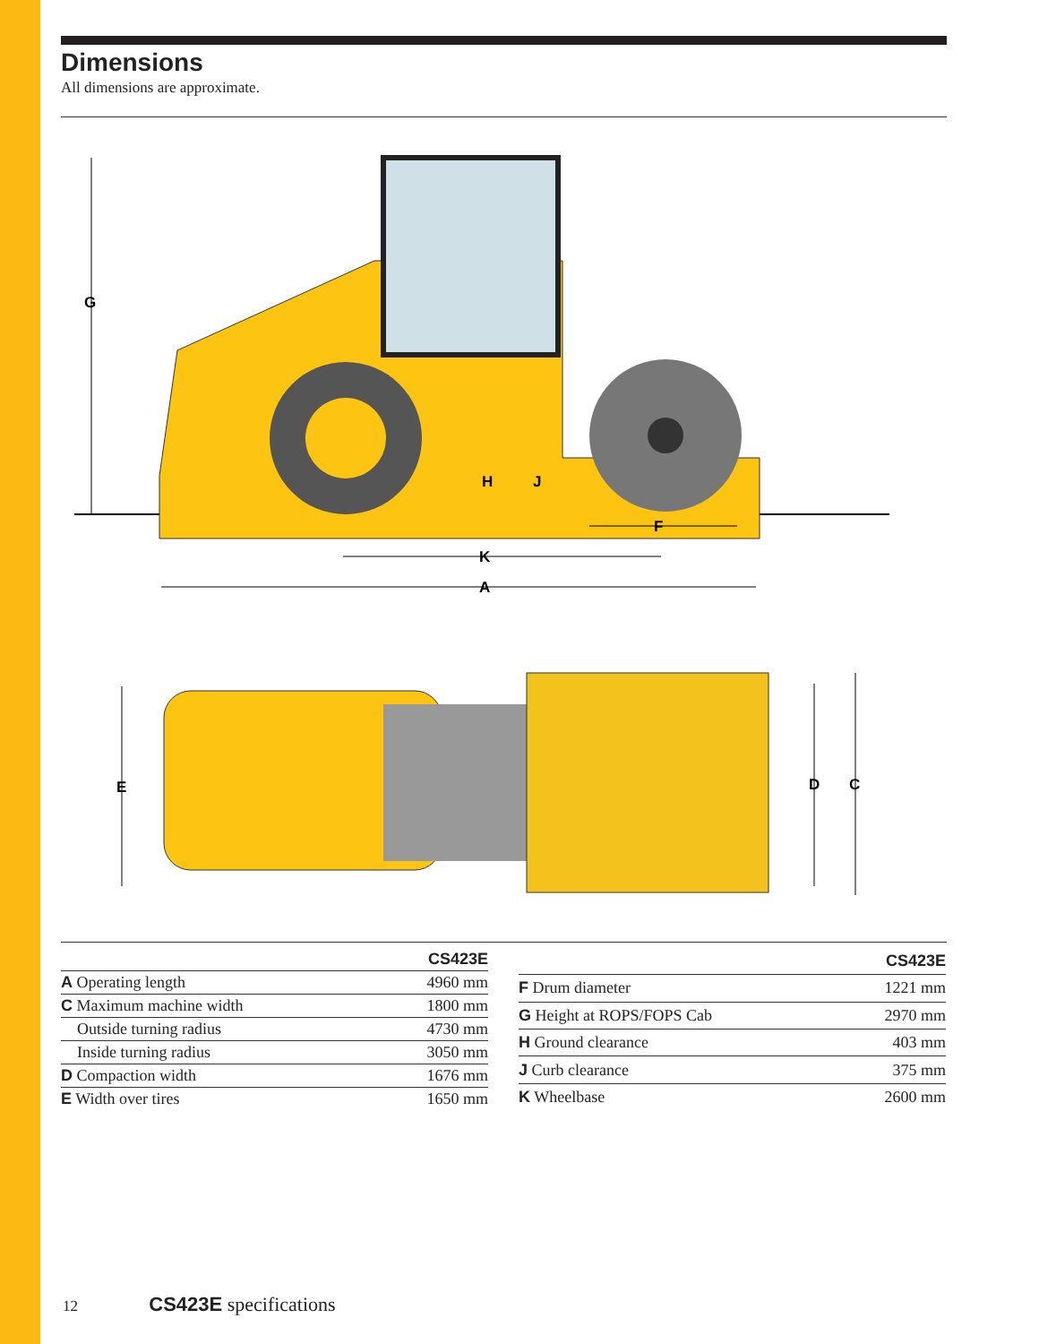Dimensions
All dimensions are approximate.
G
H
J
F
K
A
E
D
C
| | CS423E |
| --- | --- |
| A Operating length | 4960 mm |
| C Maximum machine width | 1800 mm |
| Outside turning radius | 4730 mm |
| Inside turning radius | 3050 mm |
| D Compaction width | 1676 mm |
| E Width over tires | 1650 mm |
| | CS423E |
| --- | --- |
| F Drum diameter | 1221 mm |
| G Height at ROPS/FOPS Cab | 2970 mm |
| H Ground clearance | 403 mm |
| J Curb clearance | 375 mm |
| K Wheelbase | 2600 mm |
12 CS423E specifications